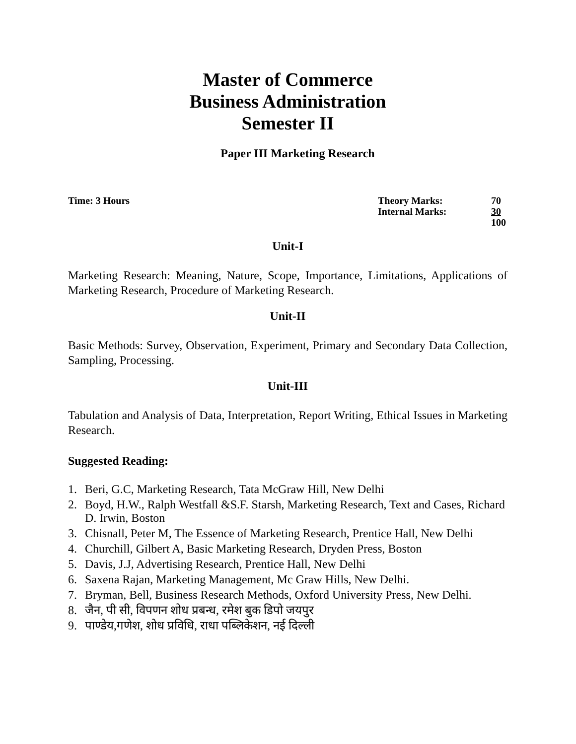Master of Commerce
Business Administration
Semester II
Paper III Marketing Research
Time: 3 Hours
| Theory Marks: | 70 |
| Internal Marks: | 30 |
| | 100 |
Unit-I
Marketing Research: Meaning, Nature, Scope, Importance, Limitations, Applications of Marketing Research, Procedure of Marketing Research.
Unit-II
Basic Methods: Survey, Observation, Experiment, Primary and Secondary Data Collection, Sampling, Processing.
Unit-III
Tabulation and Analysis of Data, Interpretation, Report Writing, Ethical Issues in Marketing Research.
Suggested Reading:
1. Beri, G.C, Marketing Research, Tata McGraw Hill, New Delhi
2. Boyd, H.W., Ralph Westfall &S.F. Starsh, Marketing Research, Text and Cases, Richard D. Irwin, Boston
3. Chisnall, Peter M, The Essence of Marketing Research, Prentice Hall, New Delhi
4. Churchill, Gilbert A, Basic Marketing Research, Dryden Press, Boston
5. Davis, J.J, Advertising Research, Prentice Hall, New Delhi
6. Saxena Rajan, Marketing Management, Mc Graw Hills, New Delhi.
7. Bryman, Bell, Business Research Methods, Oxford University Press, New Delhi.
8. जैन, पी सी, विपणन शोध प्रबन्ध, रमेश बुक डिपो जयपुर
9. पाण्डेय,गणेश, शोध प्रविधि, राधा पब्लिकेशन, नई दिल्ली